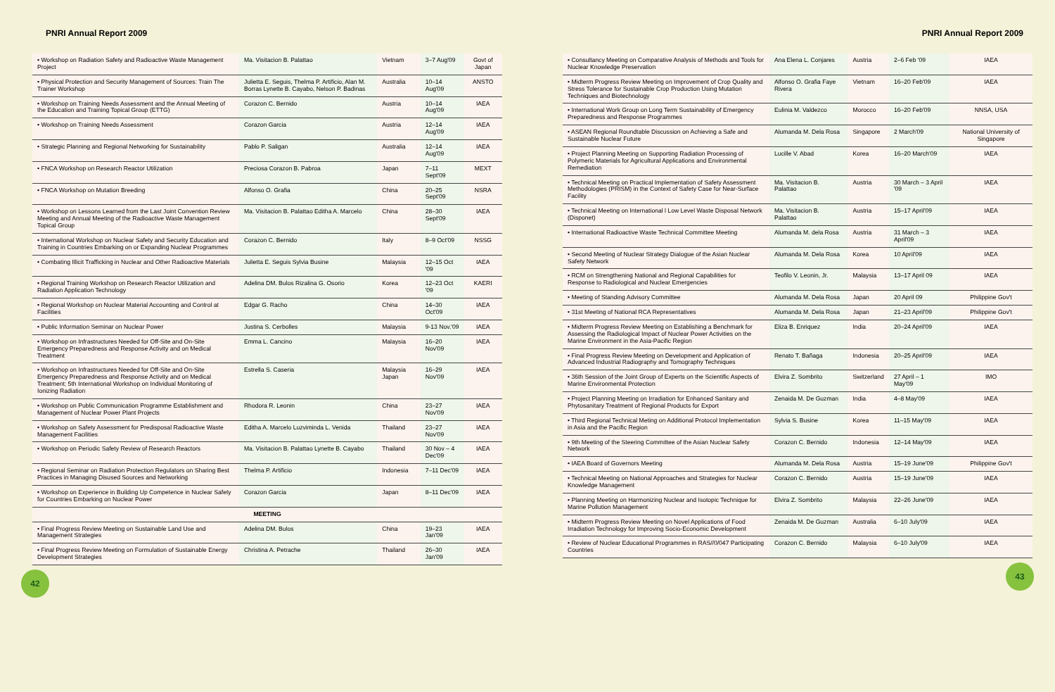PNRI Annual Report 2009
| • Workshop on Radiation Safety and Radioactive Waste Management Project | Ma. Visitacion B. Palattao | Vietnam | 3–7 Aug'09 | Govt of Japan |
| • Physical Protection and Security Management of Sources: Train The Trainer Workshop | Julietta E. Seguis, Thelma P. Artificio, Alan M. Borras Lynette B. Cayabo, Nelson P. Badinas | Australia | 10–14 Aug'09 | ANSTO |
| • Workshop on Training Needs Assessment and the Annual Meeting of the Education and Training Topical Group (ETTG) | Corazon C. Bernido | Austria | 10–14 Aug'09 | IAEA |
| • Workshop on Training Needs Assessment | Corazon Garcia | Austria | 12–14 Aug'09 | IAEA |
| • Strategic Planning and Regional Networking for Sustainability | Pablo P. Saligan | Australia | 12–14 Aug'09 | IAEA |
| • FNCA Workshop on Research Reactor Utilization | Preciosa Corazon B. Pabroa | Japan | 7–11 Sept'09 | MEXT |
| • FNCA Workshop on Mutation Breeding | Alfonso O. Grafia | China | 20–25 Sept'09 | NSRA |
| • Workshop on Lessons Learned from the Last Joint Convention Review Meeting and Annual Meeting of the Radioactive Waste Management Topical Group | Ma. Visitacion B. Palattao Editha A. Marcelo | China | 28–30 Sept'09 | IAEA |
| • International Workshop on Nuclear Safety and Security Education and Training in Countries Embarking on or Expanding Nuclear Programmes | Corazon C. Bernido | Italy | 8–9 Oct'09 | NSSG |
| • Combating Illicit Trafficking in Nuclear and Other Radioactive Materials | Julietta E. Seguis Sylvia Busine | Malaysia | 12–15 Oct '09 | IAEA |
| • Regional Training Workshop on Research Reactor Utilization and Radiation Application Technology | Adelina DM. Bulos Rizalina G. Osorio | Korea | 12–23 Oct '09 | KAERI |
| • Regional Workshop on Nuclear Material Accounting and Control at Facilities | Edgar G. Racho | China | 14–30 Oct'09 | IAEA |
| • Public Information Seminar on Nuclear Power | Justina S. Cerbolles | Malaysia | 9-13 Nov.'09 | IAEA |
| • Workshop on Infrastructures Needed for Off-Site and On-Site Emergency Preparedness and Response Activity and on Medical Treatment | Emma L. Cancino | Malaysia | 16–20 Nov'09 | IAEA |
| • Workshop on Infrastructures Needed for Off-Site and On-Site Emergency Preparedness and Response Activity and on Medical Treatment; 5th International Workshop on Individual Monitoring of Ionizing Radiation | Estrella S. Caseria | Malaysia Japan | 16–29 Nov'09 | IAEA |
| • Workshop on Public Communication Programme Establishment and Management of Nuclear Power Plant Projects | Rhodora R. Leonin | China | 23–27 Nov'09 | IAEA |
| • Workshop on Safety Assessment for Predisposal Radioactive Waste Management Facilities | Editha A. Marcelo Luzviminda L. Venida | Thailand | 23–27 Nov'09 | IAEA |
| • Workshop on Periodic Safety Review of Research Reactors | Ma. Visitacion B. Palattao Lynette B. Cayabo | Thailand | 30 Nov – 4 Dec'09 | IAEA |
| • Regional Seminar on Radiation Protection Regulators on Sharing Best Practices in Managing Disused Sources and Networking | Thelma P. Artificio | Indonesia | 7–11 Dec'09 | IAEA |
| • Workshop on Experience in Building Up Competence in Nuclear Safety for Countries Embarking on Nuclear Power | Corazon Garcia | Japan | 8–11 Dec'09 | IAEA |
| MEETING | | | | |
| • Final Progress Review Meeting on Sustainable Land Use and Management Strategies | Adelina DM. Bulos | China | 19–23 Jan'09 | IAEA |
| • Final Progress Review Meeting on Formulation of Sustainable Energy Development Strategies | Christina A. Petrache | Thailand | 26–30 Jan'09 | IAEA |
42
PNRI Annual Report 2009
| • Consultancy Meeting on Comparative Analysis of Methods and Tools for Nuclear Knowledge Preservation | Ana Elena L. Conjares | Austria | 2–6 Feb '09 | IAEA |
| • Midterm Progress Review Meeting on Improvement of Crop Quality and Stress Tolerance for Sustainable Crop Production Using Mutation Techniques and Biotechnology | Alfonso O. Grafia Faye Rivera | Vietnam | 16–20 Feb'09 | IAEA |
| • International Work Group on Long Term Sustainability of Emergency Preparedness and Response Programmes | Eulinia M. Valdezco | Morocco | 16–20 Feb'09 | NNSA, USA |
| • ASEAN Regional Roundtable Discussion on Achieving a Safe and Sustainable Nuclear Future | Alumanda M. Dela Rosa | Singapore | 2 March'09 | National University of Singapore |
| • Project Planning Meeting on Supporting Radiation Processing of Polymeric Materials for Agricultural Applications and Environmental Remediation | Lucille V. Abad | Korea | 16–20 March'09 | IAEA |
| • Technical Meeting on Practical Implementation of Safety Assessment Methodologies (PRISM) in the Context of Safety Case for Near-Surface Facility | Ma. Visitacion B. Palattao | Austria | 30 March – 3 April '09 | IAEA |
| • Technical Meeting on International l Low Level Waste Disposal Network (Disponet) | Ma. Visitacion B. Palattao | Austria | 15–17 April'09 | IAEA |
| • International Radioactive Waste Technical Committee Meeting | Alumanda M. dela Rosa | Austria | 31 March – 3 April'09 | IAEA |
| • Second Meeting of Nuclear Strategy Dialogue of the Asian Nuclear Safety Network | Alumanda M. Dela Rosa | Korea | 10 April'09 | IAEA |
| • RCM on Strengthening National and Regional Capabilities for Response to Radiological and Nuclear Emergencies | Teofilo V. Leonin, Jr. | Malaysia | 13–17 April 09 | IAEA |
| • Meeting of Standing Advisory Committee | Alumanda M. Dela Rosa | Japan | 20 April 09 | Philippine Gov't |
| • 31st Meeting of National RCA Representatives | Alumanda M. Dela Rosa | Japan | 21–23 April'09 | Philippine Gov't |
| • Midterm Progress Review Meeting on Establishing a Benchmark for Assessing the Radiological Impact of Nuclear Power Activities on the Marine Environment in the Asia-Pacific Region | Eliza B. Enriquez | India | 20–24 April'09 | IAEA |
| • Final Progress Review Meeting on Development and Application of Advanced Industrial Radiography and Tomography Techniques | Renato T. Bañaga | Indonesia | 20–25 April'09 | IAEA |
| • 36th Session of the Joint Group of Experts on the Scientific Aspects of Marine Environmental Protection | Elvira Z. Sombrito | Switzerland | 27 April – 1 May'09 | IMO |
| • Project Planning Meeting on Irradiation for Enhanced Sanitary and Phytosanitary Treatment of Regional Products for Export | Zenaida M. De Guzman | India | 4–8 May'09 | IAEA |
| • Third Regional Technical Meting on Additional Protocol Implementation in Asia and the Pacific Region | Sylvia S. Busine | Korea | 11–15 May'09 | IAEA |
| • 9th Meeting of the Steering Committee of the Asian Nuclear Safety Network | Corazon C. Bernido | Indonesia | 12–14 May'09 | IAEA |
| • IAEA Board of Governors Meeting | Alumanda M. Dela Rosa | Austria | 15–19 June'09 | Philippine Gov't |
| • Technical Meeting on National Approaches and Strategies for Nuclear Knowledge Management | Corazon C. Bernido | Austria | 15–19 June'09 | IAEA |
| • Planning Meeting on Harmonizing Nuclear and Isotopic Technique for Marine Pollution Management | Elvira Z. Sombrito | Malaysia | 22–26 June'09 | IAEA |
| • Midterm Progress Review Meeting on Novel Applications of Food Irradiation Technology for Improving Socio-Economic Development | Zenaida M. De Guzman | Australia | 6–10 July'09 | IAEA |
| • Review of Nuclear Educational Programmes in RAS//0/047 Participating Countries | Corazon C. Bernido | Malaysia | 6–10 July'09 | IAEA |
43